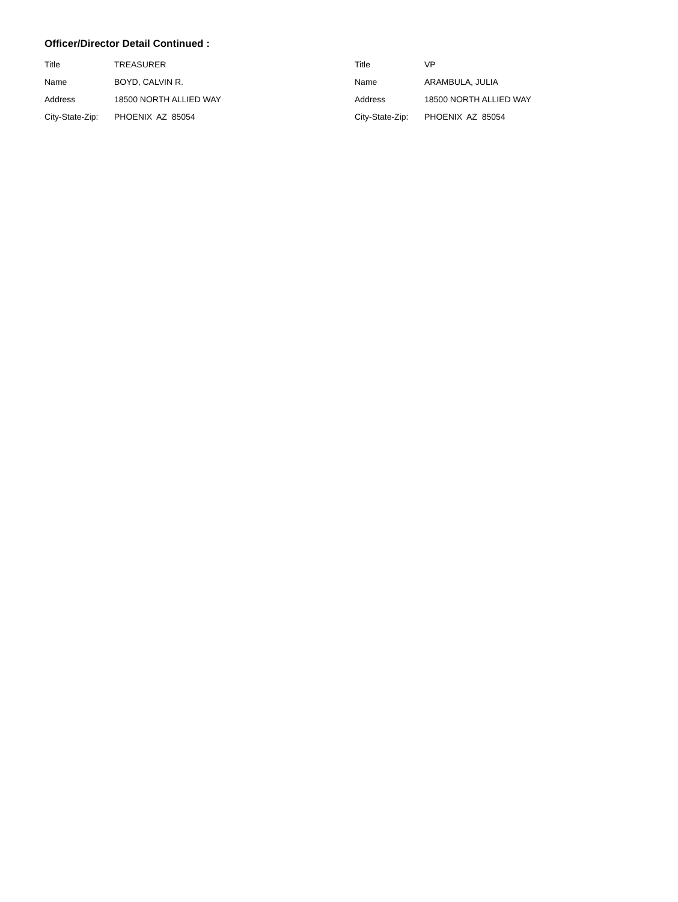Officer/Director Detail Continued :
Title TREASURER
Name BOYD, CALVIN R.
Address 18500 NORTH ALLIED WAY
City-State-Zip: PHOENIX AZ 85054
Title VP
Name ARAMBULA, JULIA
Address 18500 NORTH ALLIED WAY
City-State-Zip: PHOENIX AZ 85054